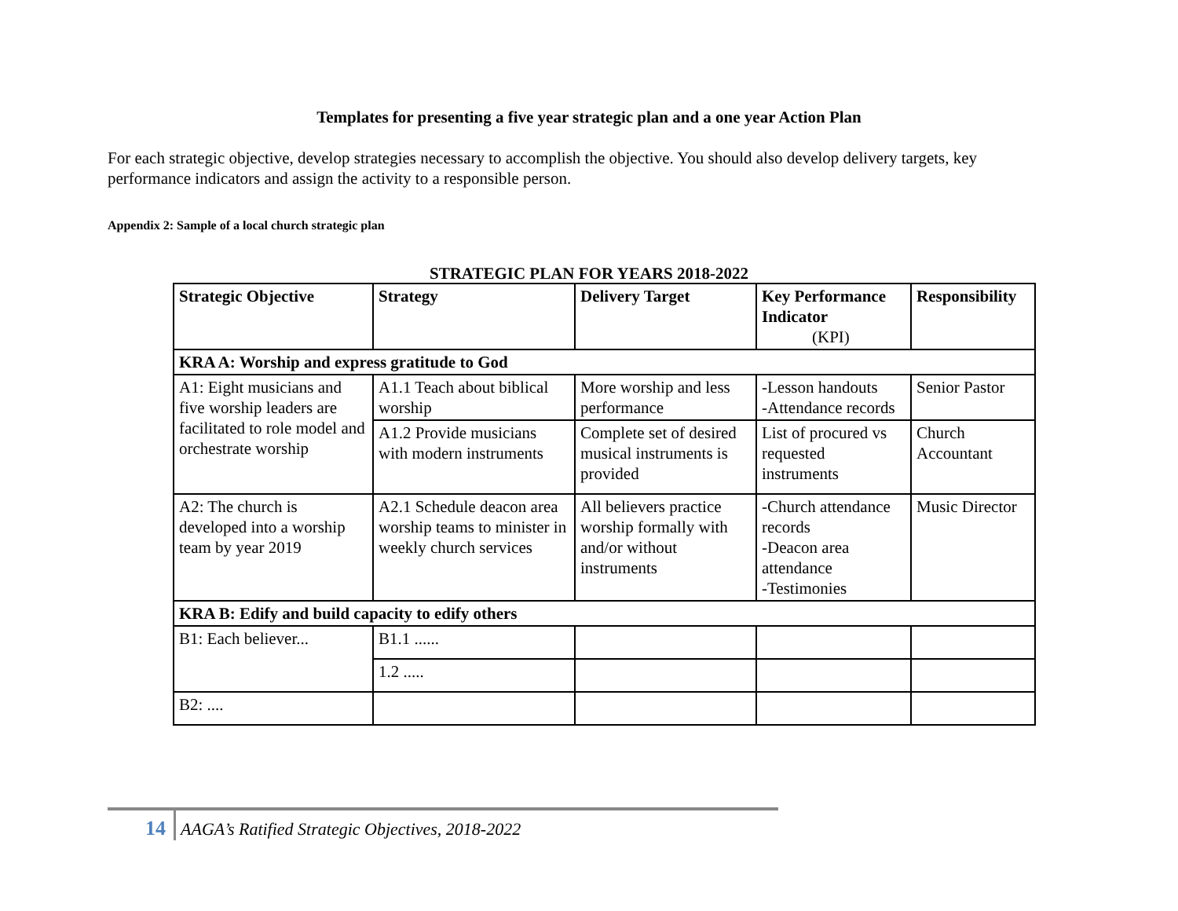Templates for presenting a five year strategic plan and a one year Action Plan
For each strategic objective, develop strategies necessary to accomplish the objective. You should also develop delivery targets, key performance indicators and assign the activity to a responsible person.
Appendix 2: Sample of a local church strategic plan
STRATEGIC PLAN FOR YEARS 2018-2022
| Strategic Objective | Strategy | Delivery Target | Key Performance Indicator (KPI) | Responsibility |
| --- | --- | --- | --- | --- |
| KRA A: Worship and express gratitude to God | | | | |
| A1: Eight musicians and five worship leaders are facilitated to role model and orchestrate worship | A1.1 Teach about biblical worship | More worship and less performance | -Lesson handouts -Attendance records | Senior Pastor |
| | A1.2 Provide musicians with modern instruments | Complete set of desired musical instruments is provided | List of procured vs requested instruments | Church Accountant |
| A2: The church is developed into a worship team by year 2019 | A2.1 Schedule deacon area worship teams to minister in weekly church services | All believers practice worship formally with and/or without instruments | -Church attendance records -Deacon area attendance -Testimonies | Music Director |
| KRA B: Edify and build capacity to edify others | | | | |
| B1: Each believer... | B1.1 ...... | | | |
| | 1.2 ..... | | | |
| B2: .... | | | | |
14 AAGA’s Ratified Strategic Objectives, 2018-2022